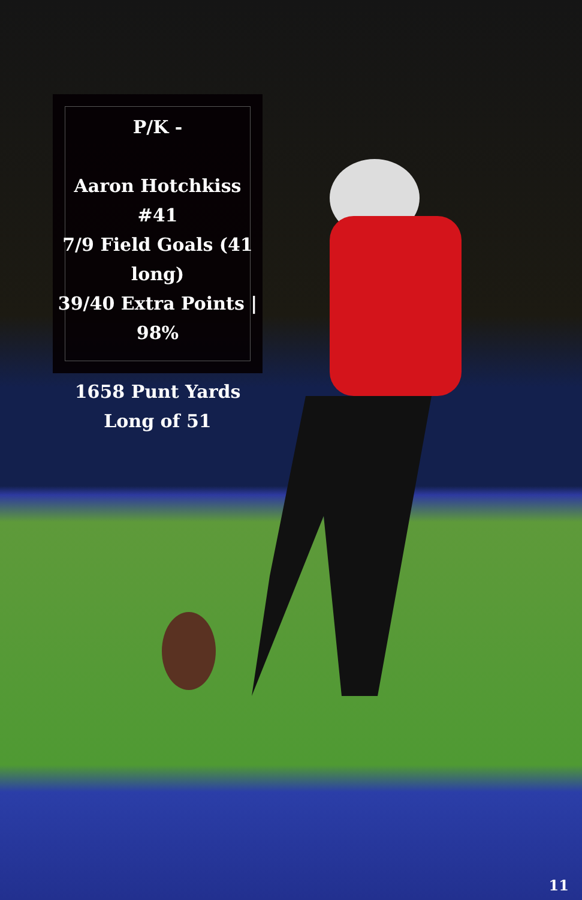P/K -
Aaron Hotchkiss #41
7/9 Field Goals (41 long)
39/40 Extra Points | 98%
1658 Punt Yards
Long of 51
11